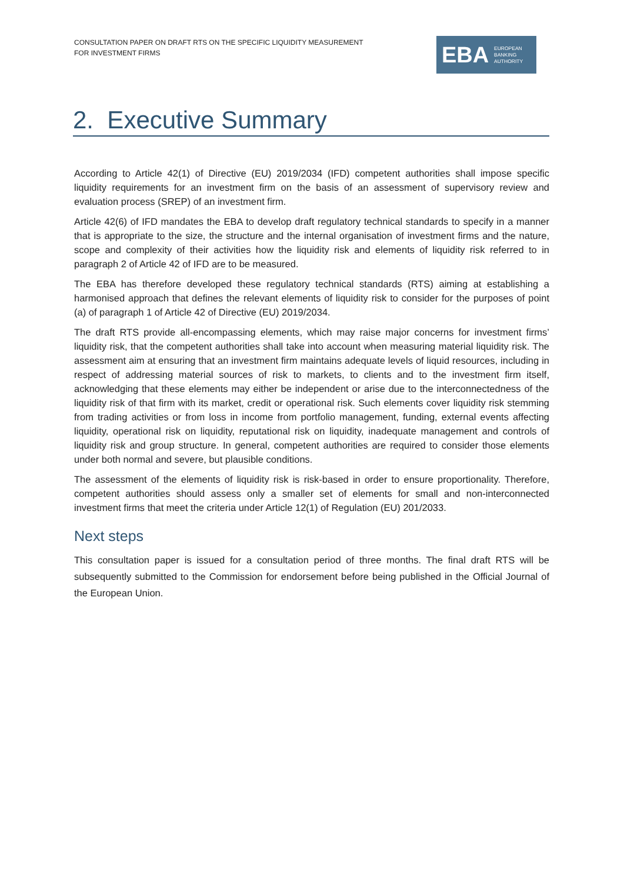CONSULTATION PAPER ON DRAFT RTS ON THE SPECIFIC LIQUIDITY MEASUREMENT
FOR INVESTMENT FIRMS
EBA
EUROPEAN
BANKING
AUTHORITY
2. Executive Summary
According to Article 42(1) of Directive (EU) 2019/2034 (IFD) competent authorities shall impose specific liquidity requirements for an investment firm on the basis of an assessment of supervisory review and evaluation process (SREP) of an investment firm.
Article 42(6) of IFD mandates the EBA to develop draft regulatory technical standards to specify in a manner that is appropriate to the size, the structure and the internal organisation of investment firms and the nature, scope and complexity of their activities how the liquidity risk and elements of liquidity risk referred to in paragraph 2 of Article 42 of IFD are to be measured.
The EBA has therefore developed these regulatory technical standards (RTS) aiming at establishing a harmonised approach that defines the relevant elements of liquidity risk to consider for the purposes of point (a) of paragraph 1 of Article 42 of Directive (EU) 2019/2034.
The draft RTS provide all-encompassing elements, which may raise major concerns for investment firms’ liquidity risk, that the competent authorities shall take into account when measuring material liquidity risk. The assessment aim at ensuring that an investment firm maintains adequate levels of liquid resources, including in respect of addressing material sources of risk to markets, to clients and to the investment firm itself, acknowledging that these elements may either be independent or arise due to the interconnectedness of the liquidity risk of that firm with its market, credit or operational risk. Such elements cover liquidity risk stemming from trading activities or from loss in income from portfolio management, funding, external events affecting liquidity, operational risk on liquidity, reputational risk on liquidity, inadequate management and controls of liquidity risk and group structure. In general, competent authorities are required to consider those elements under both normal and severe, but plausible conditions.
The assessment of the elements of liquidity risk is risk-based in order to ensure proportionality. Therefore, competent authorities should assess only a smaller set of elements for small and non-interconnected investment firms that meet the criteria under Article 12(1) of Regulation (EU) 201/2033.
Next steps
This consultation paper is issued for a consultation period of three months. The final draft RTS will be subsequently submitted to the Commission for endorsement before being published in the Official Journal of the European Union.